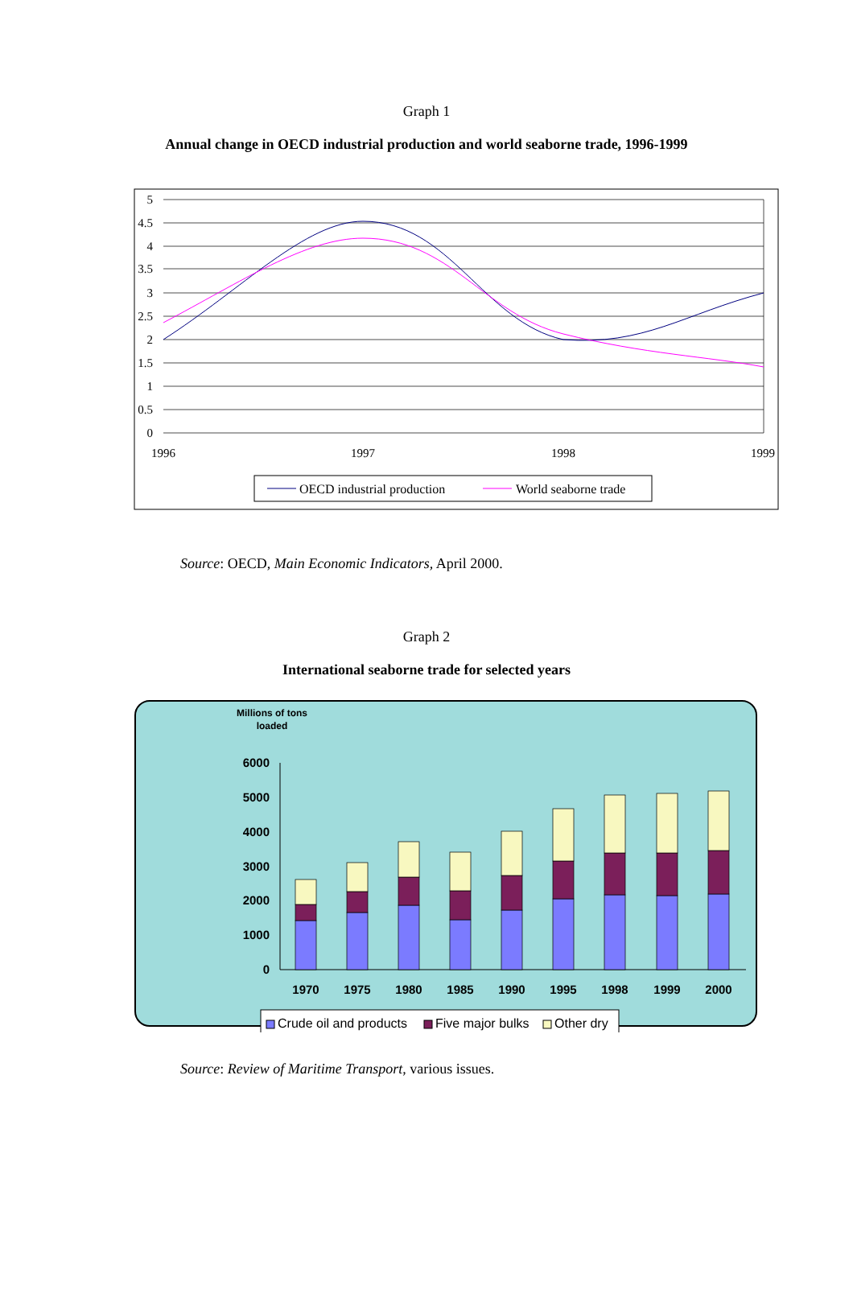Graph 1
Annual change in OECD industrial production and world seaborne trade, 1996-1999
5
4.5
4
3.5
3
2.5
2
1.5
1
0.5
0
1996
1997
1998
1999
OECD industrial production
World seaborne trade
Source: OECD, Main Economic Indicators, April 2000.
Graph 2
International seaborne trade for selected years
Millions of tons
loaded
6000
5000
4000
3000
2000
1000
0
1970
1975
1980
1985
1990
1995
1998
1999
2000
Crude oil and products
Five major bulks
Other dry
Source: Review of Maritime Transport, various issues.